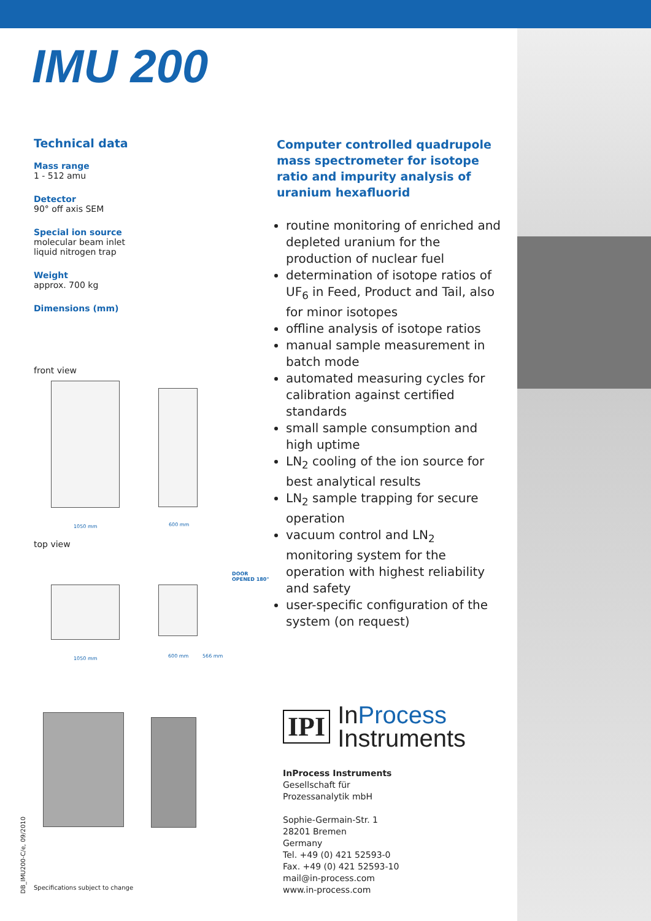IMU 200
Technical data
Mass range
1 - 512 amu
Detector
90° off axis SEM
Special ion source
molecular beam inlet
liquid nitrogen trap
Weight
approx. 700 kg
Dimensions (mm)
front view
1050 mm 600 mm
top view
DOOR
OPENED 180°
1050 mm 600 mm 566 mm
Computer controlled quadrupole mass spectrometer for isotope ratio and impurity analysis of uranium hexafluorid
routine monitoring of enriched and depleted uranium for the production of nuclear fuel
determination of isotope ratios of UF<sub>6</sub> in Feed, Product and Tail, also for minor isotopes
offline analysis of isotope ratios
manual sample measurement in batch mode
automated measuring cycles for calibration against certified standards
small sample consumption and high uptime
LN<sub>2</sub> cooling of the ion source for best analytical results
LN<sub>2</sub> sample trapping for secure operation
vacuum control and LN<sub>2</sub> monitoring system for the operation with highest reliability and safety
user-specific configuration of the system (on request)
IPI
InProcess
Instruments
InProcess Instruments
Gesellschaft für
Prozessanalytik mbH
Sophie-Germain-Str. 1
28201 Bremen
Germany
Tel. +49 (0) 421 52593-0
Fax. +49 (0) 421 52593-10
mail@in-process.com
www.in-process.com
DB_IMU200-C/e, 09/2010
Specifications subject to change